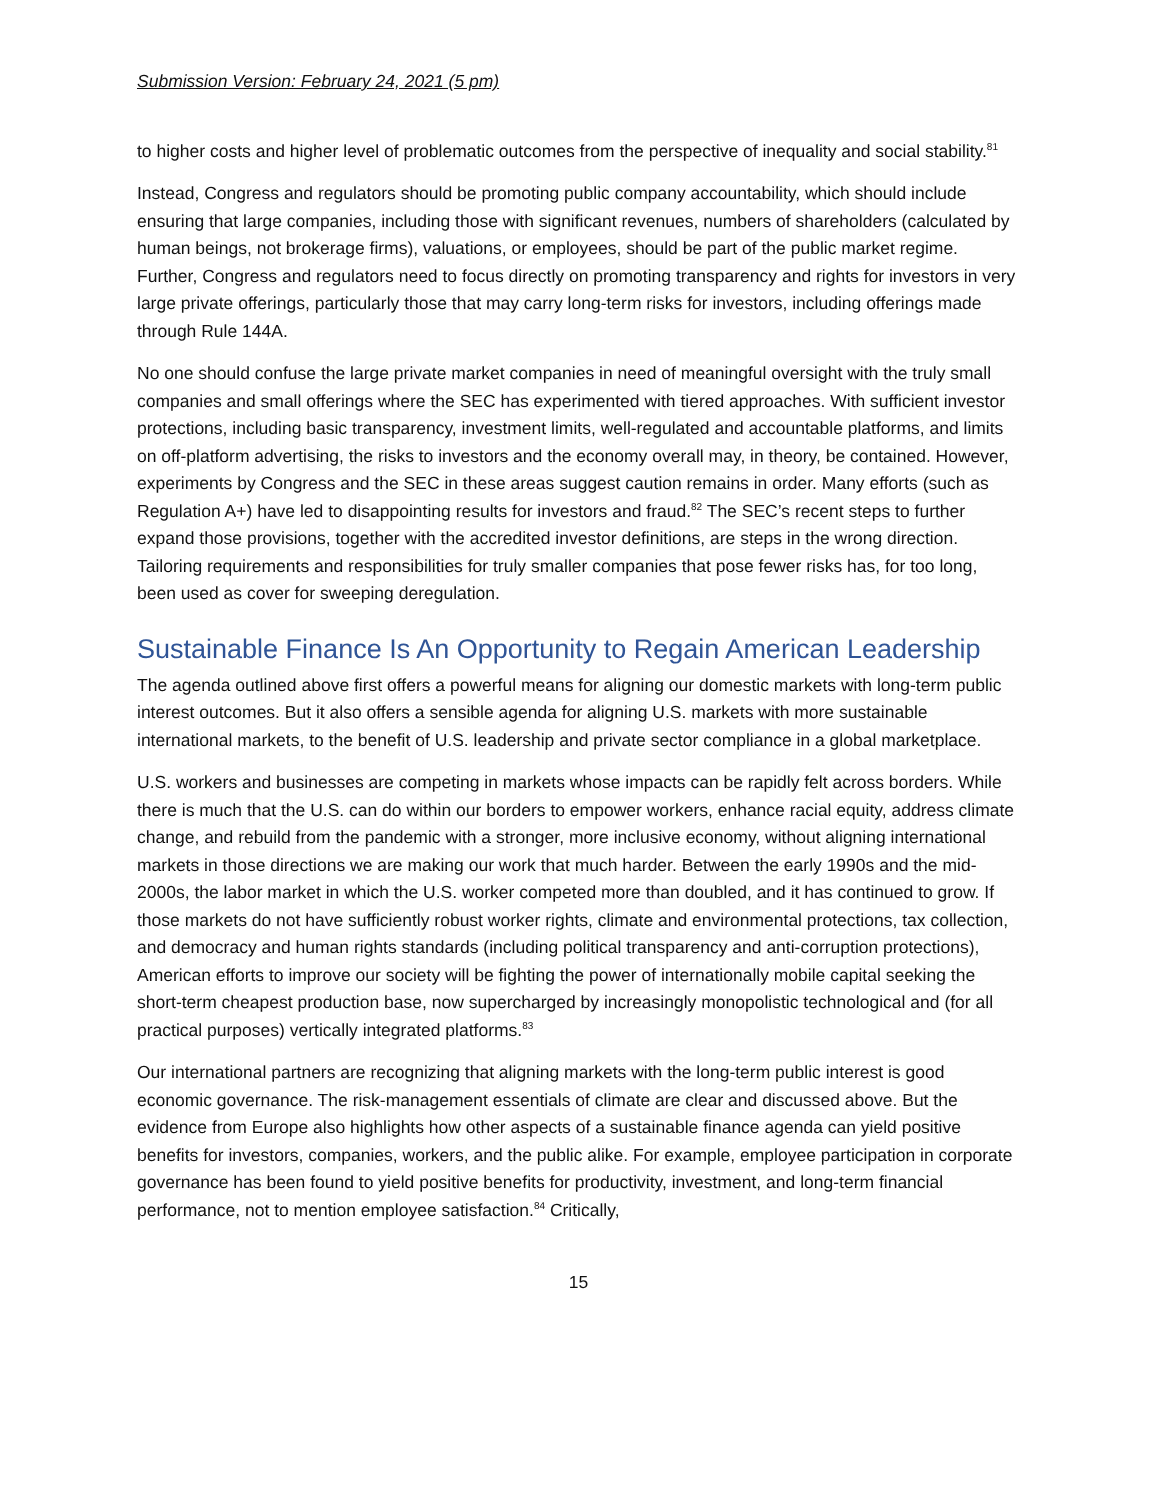Submission Version: February 24, 2021 (5 pm)
to higher costs and higher level of problematic outcomes from the perspective of inequality and social stability.<sup>81</sup>
Instead, Congress and regulators should be promoting public company accountability, which should include ensuring that large companies, including those with significant revenues, numbers of shareholders (calculated by human beings, not brokerage firms), valuations, or employees, should be part of the public market regime. Further, Congress and regulators need to focus directly on promoting transparency and rights for investors in very large private offerings, particularly those that may carry long-term risks for investors, including offerings made through Rule 144A.
No one should confuse the large private market companies in need of meaningful oversight with the truly small companies and small offerings where the SEC has experimented with tiered approaches. With sufficient investor protections, including basic transparency, investment limits, well-regulated and accountable platforms, and limits on off-platform advertising, the risks to investors and the economy overall may, in theory, be contained. However, experiments by Congress and the SEC in these areas suggest caution remains in order. Many efforts (such as Regulation A+) have led to disappointing results for investors and fraud.<sup>82</sup> The SEC’s recent steps to further expand those provisions, together with the accredited investor definitions, are steps in the wrong direction. Tailoring requirements and responsibilities for truly smaller companies that pose fewer risks has, for too long, been used as cover for sweeping deregulation.
Sustainable Finance Is An Opportunity to Regain American Leadership
The agenda outlined above first offers a powerful means for aligning our domestic markets with long-term public interest outcomes. But it also offers a sensible agenda for aligning U.S. markets with more sustainable international markets, to the benefit of U.S. leadership and private sector compliance in a global marketplace.
U.S. workers and businesses are competing in markets whose impacts can be rapidly felt across borders. While there is much that the U.S. can do within our borders to empower workers, enhance racial equity, address climate change, and rebuild from the pandemic with a stronger, more inclusive economy, without aligning international markets in those directions we are making our work that much harder. Between the early 1990s and the mid-2000s, the labor market in which the U.S. worker competed more than doubled, and it has continued to grow. If those markets do not have sufficiently robust worker rights, climate and environmental protections, tax collection, and democracy and human rights standards (including political transparency and anti-corruption protections), American efforts to improve our society will be fighting the power of internationally mobile capital seeking the short-term cheapest production base, now supercharged by increasingly monopolistic technological and (for all practical purposes) vertically integrated platforms.<sup>83</sup>
Our international partners are recognizing that aligning markets with the long-term public interest is good economic governance. The risk-management essentials of climate are clear and discussed above. But the evidence from Europe also highlights how other aspects of a sustainable finance agenda can yield positive benefits for investors, companies, workers, and the public alike. For example, employee participation in corporate governance has been found to yield positive benefits for productivity, investment, and long-term financial performance, not to mention employee satisfaction.<sup>84</sup> Critically,
15